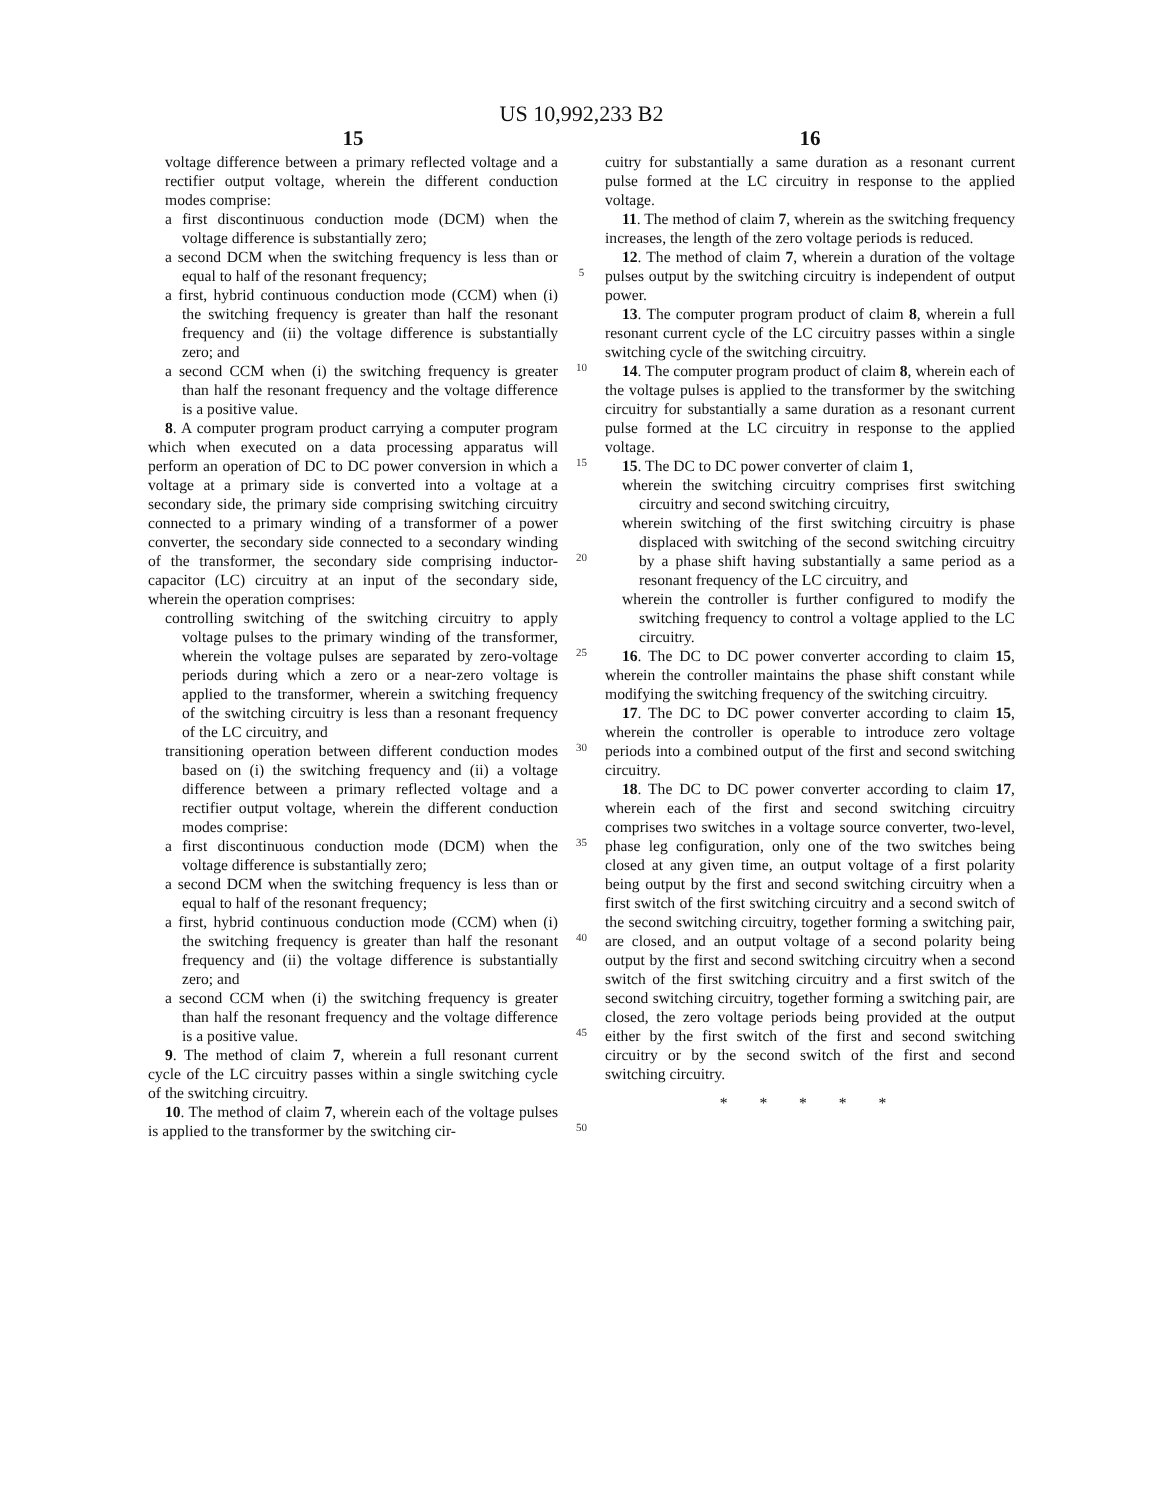US 10,992,233 B2
15
voltage difference between a primary reflected voltage and a rectifier output voltage, wherein the different conduction modes comprise:
a first discontinuous conduction mode (DCM) when the voltage difference is substantially zero;
a second DCM when the switching frequency is less than or equal to half of the resonant frequency;
a first, hybrid continuous conduction mode (CCM) when (i) the switching frequency is greater than half the resonant frequency and (ii) the voltage difference is substantially zero; and
a second CCM when (i) the switching frequency is greater than half the resonant frequency and the voltage difference is a positive value.
8. A computer program product carrying a computer program which when executed on a data processing apparatus will perform an operation of DC to DC power conversion in which a voltage at a primary side is converted into a voltage at a secondary side, the primary side comprising switching circuitry connected to a primary winding of a transformer of a power converter, the secondary side connected to a secondary winding of the transformer, the secondary side comprising inductor-capacitor (LC) circuitry at an input of the secondary side, wherein the operation comprises:
controlling switching of the switching circuitry to apply voltage pulses to the primary winding of the transformer, wherein the voltage pulses are separated by zero-voltage periods during which a zero or a near-zero voltage is applied to the transformer, wherein a switching frequency of the switching circuitry is less than a resonant frequency of the LC circuitry, and
transitioning operation between different conduction modes based on (i) the switching frequency and (ii) a voltage difference between a primary reflected voltage and a rectifier output voltage, wherein the different conduction modes comprise:
a first discontinuous conduction mode (DCM) when the voltage difference is substantially zero;
a second DCM when the switching frequency is less than or equal to half of the resonant frequency;
a first, hybrid continuous conduction mode (CCM) when (i) the switching frequency is greater than half the resonant frequency and (ii) the voltage difference is substantially zero; and
a second CCM when (i) the switching frequency is greater than half the resonant frequency and the voltage difference is a positive value.
9. The method of claim 7, wherein a full resonant current cycle of the LC circuitry passes within a single switching cycle of the switching circuitry.
10. The method of claim 7, wherein each of the voltage pulses is applied to the transformer by the switching cir-
5
10
15
20
25
30
35
40
45
50
16
cuitry for substantially a same duration as a resonant current pulse formed at the LC circuitry in response to the applied voltage.
11. The method of claim 7, wherein as the switching frequency increases, the length of the zero voltage periods is reduced.
12. The method of claim 7, wherein a duration of the voltage pulses output by the switching circuitry is independent of output power.
13. The computer program product of claim 8, wherein a full resonant current cycle of the LC circuitry passes within a single switching cycle of the switching circuitry.
14. The computer program product of claim 8, wherein each of the voltage pulses is applied to the transformer by the switching circuitry for substantially a same duration as a resonant current pulse formed at the LC circuitry in response to the applied voltage.
15. The DC to DC power converter of claim 1,
wherein the switching circuitry comprises first switching circuitry and second switching circuitry,
wherein switching of the first switching circuitry is phase displaced with switching of the second switching circuitry by a phase shift having substantially a same period as a resonant frequency of the LC circuitry, and
wherein the controller is further configured to modify the switching frequency to control a voltage applied to the LC circuitry.
16. The DC to DC power converter according to claim 15, wherein the controller maintains the phase shift constant while modifying the switching frequency of the switching circuitry.
17. The DC to DC power converter according to claim 15, wherein the controller is operable to introduce zero voltage periods into a combined output of the first and second switching circuitry.
18. The DC to DC power converter according to claim 17, wherein each of the first and second switching circuitry comprises two switches in a voltage source converter, two-level, phase leg configuration, only one of the two switches being closed at any given time, an output voltage of a first polarity being output by the first and second switching circuitry when a first switch of the first switching circuitry and a second switch of the second switching circuitry, together forming a switching pair, are closed, and an output voltage of a second polarity being output by the first and second switching circuitry when a second switch of the first switching circuitry and a first switch of the second switching circuitry, together forming a switching pair, are closed, the zero voltage periods being provided at the output either by the first switch of the first and second switching circuitry or by the second switch of the first and second switching circuitry.
* * * * *